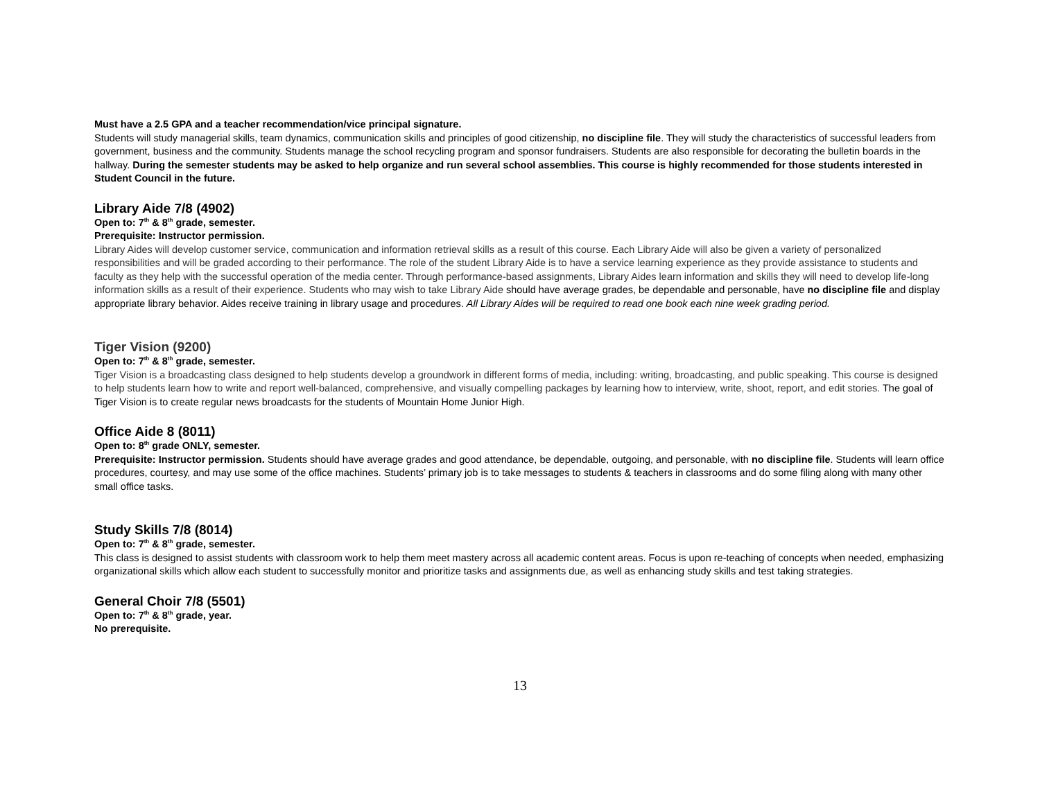Must have a 2.5 GPA and a teacher recommendation/vice principal signature.
Students will study managerial skills, team dynamics, communication skills and principles of good citizenship, no discipline file. They will study the characteristics of successful leaders from government, business and the community. Students manage the school recycling program and sponsor fundraisers. Students are also responsible for decorating the bulletin boards in the hallway. During the semester students may be asked to help organize and run several school assemblies. This course is highly recommended for those students interested in Student Council in the future.
Library Aide 7/8 (4902)
Open to: 7<sup>th</sup> & 8<sup>th</sup> grade, semester.
Prerequisite: Instructor permission.
Library Aides will develop customer service, communication and information retrieval skills as a result of this course. Each Library Aide will also be given a variety of personalized responsibilities and will be graded according to their performance. The role of the student Library Aide is to have a service learning experience as they provide assistance to students and faculty as they help with the successful operation of the media center. Through performance-based assignments, Library Aides learn information and skills they will need to develop life-long information skills as a result of their experience. Students who may wish to take Library Aide should have average grades, be dependable and personable, have no discipline file and display appropriate library behavior. Aides receive training in library usage and procedures. All Library Aides will be required to read one book each nine week grading period.
Tiger Vision (9200)
Open to: 7<sup>th</sup> & 8<sup>th</sup> grade, semester.
Tiger Vision is a broadcasting class designed to help students develop a groundwork in different forms of media, including: writing, broadcasting, and public speaking. This course is designed to help students learn how to write and report well-balanced, comprehensive, and visually compelling packages by learning how to interview, write, shoot, report, and edit stories. The goal of Tiger Vision is to create regular news broadcasts for the students of Mountain Home Junior High.
Office Aide 8 (8011)
Open to: 8<sup>th</sup> grade ONLY, semester.
Prerequisite: Instructor permission. Students should have average grades and good attendance, be dependable, outgoing, and personable, with no discipline file. Students will learn office procedures, courtesy, and may use some of the office machines. Students’ primary job is to take messages to students & teachers in classrooms and do some filing along with many other small office tasks.
Study Skills 7/8 (8014)
Open to: 7<sup>th</sup> & 8<sup>th</sup> grade, semester.
This class is designed to assist students with classroom work to help them meet mastery across all academic content areas. Focus is upon re-teaching of concepts when needed, emphasizing organizational skills which allow each student to successfully monitor and prioritize tasks and assignments due, as well as enhancing study skills and test taking strategies.
General Choir 7/8 (5501)
Open to: 7<sup>th</sup> & 8<sup>th</sup> grade, year.
No prerequisite.
13